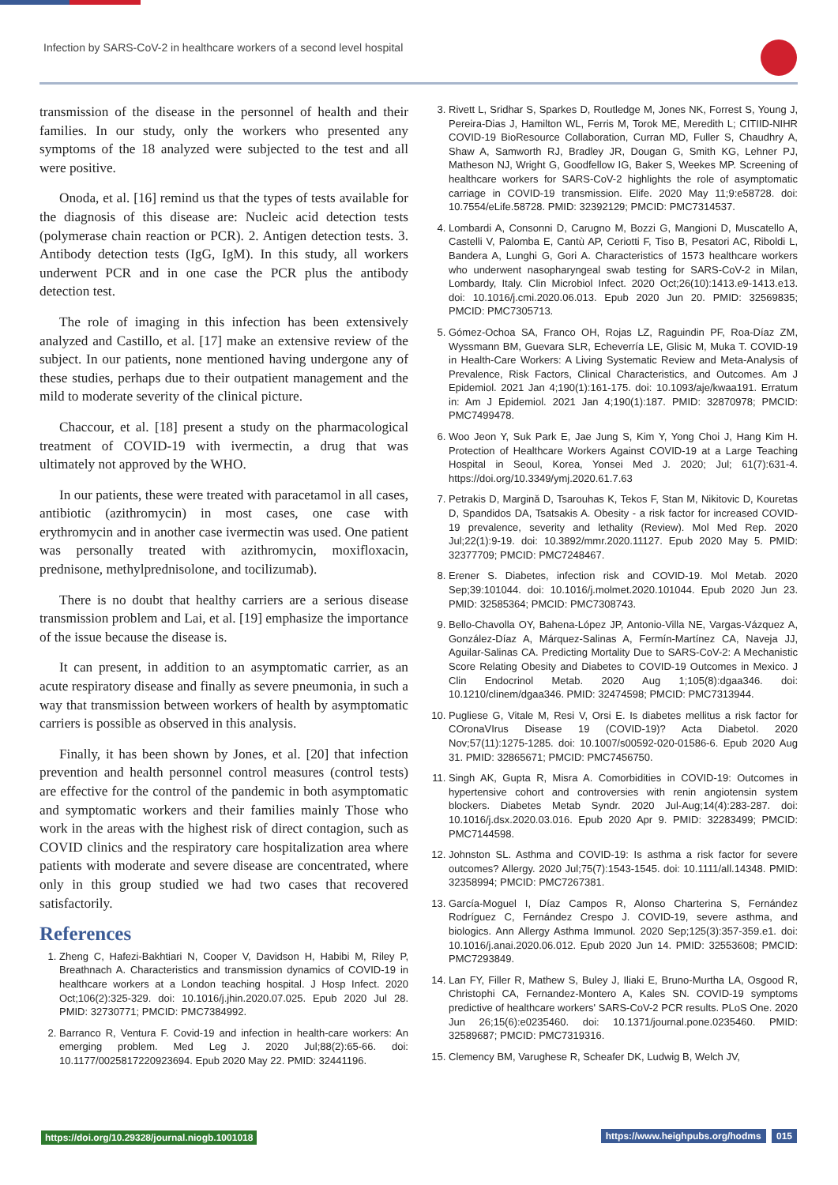Infection by SARS-CoV-2 in healthcare workers of a second level hospital
transmission of the disease in the personnel of health and their families. In our study, only the workers who presented any symptoms of the 18 analyzed were subjected to the test and all were positive.
Onoda, et al. [16] remind us that the types of tests available for the diagnosis of this disease are: Nucleic acid detection tests (polymerase chain reaction or PCR). 2. Antigen detection tests. 3. Antibody detection tests (IgG, IgM). In this study, all workers underwent PCR and in one case the PCR plus the antibody detection test.
The role of imaging in this infection has been extensively analyzed and Castillo, et al. [17] make an extensive review of the subject. In our patients, none mentioned having undergone any of these studies, perhaps due to their outpatient management and the mild to moderate severity of the clinical picture.
Chaccour, et al. [18] present a study on the pharmacological treatment of COVID-19 with ivermectin, a drug that was ultimately not approved by the WHO.
In our patients, these were treated with paracetamol in all cases, antibiotic (azithromycin) in most cases, one case with erythromycin and in another case ivermectin was used. One patient was personally treated with azithromycin, moxifloxacin, prednisone, methylprednisolone, and tocilizumab).
There is no doubt that healthy carriers are a serious disease transmission problem and Lai, et al. [19] emphasize the importance of the issue because the disease is.
It can present, in addition to an asymptomatic carrier, as an acute respiratory disease and finally as severe pneumonia, in such a way that transmission between workers of health by asymptomatic carriers is possible as observed in this analysis.
Finally, it has been shown by Jones, et al. [20] that infection prevention and health personnel control measures (control tests) are effective for the control of the pandemic in both asymptomatic and symptomatic workers and their families mainly Those who work in the areas with the highest risk of direct contagion, such as COVID clinics and the respiratory care hospitalization area where patients with moderate and severe disease are concentrated, where only in this group studied we had two cases that recovered satisfactorily.
References
1. Zheng C, Hafezi-Bakhtiari N, Cooper V, Davidson H, Habibi M, Riley P, Breathnach A. Characteristics and transmission dynamics of COVID-19 in healthcare workers at a London teaching hospital. J Hosp Infect. 2020 Oct;106(2):325-329. doi: 10.1016/j.jhin.2020.07.025. Epub 2020 Jul 28. PMID: 32730771; PMCID: PMC7384992.
2. Barranco R, Ventura F. Covid-19 and infection in health-care workers: An emerging problem. Med Leg J. 2020 Jul;88(2):65-66. doi: 10.1177/0025817220923694. Epub 2020 May 22. PMID: 32441196.
3. Rivett L, Sridhar S, Sparkes D, Routledge M, Jones NK, Forrest S, Young J, Pereira-Dias J, Hamilton WL, Ferris M, Torok ME, Meredith L; CITIID-NIHR COVID-19 BioResource Collaboration, Curran MD, Fuller S, Chaudhry A, Shaw A, Samworth RJ, Bradley JR, Dougan G, Smith KG, Lehner PJ, Matheson NJ, Wright G, Goodfellow IG, Baker S, Weekes MP. Screening of healthcare workers for SARS-CoV-2 highlights the role of asymptomatic carriage in COVID-19 transmission. Elife. 2020 May 11;9:e58728. doi: 10.7554/eLife.58728. PMID: 32392129; PMCID: PMC7314537.
4. Lombardi A, Consonni D, Carugno M, Bozzi G, Mangioni D, Muscatello A, Castelli V, Palomba E, Cantù AP, Ceriotti F, Tiso B, Pesatori AC, Riboldi L, Bandera A, Lunghi G, Gori A. Characteristics of 1573 healthcare workers who underwent nasopharyngeal swab testing for SARS-CoV-2 in Milan, Lombardy, Italy. Clin Microbiol Infect. 2020 Oct;26(10):1413.e9-1413.e13. doi: 10.1016/j.cmi.2020.06.013. Epub 2020 Jun 20. PMID: 32569835; PMCID: PMC7305713.
5. Gómez-Ochoa SA, Franco OH, Rojas LZ, Raguindin PF, Roa-Díaz ZM, Wyssmann BM, Guevara SLR, Echeverría LE, Glisic M, Muka T. COVID-19 in Health-Care Workers: A Living Systematic Review and Meta-Analysis of Prevalence, Risk Factors, Clinical Characteristics, and Outcomes. Am J Epidemiol. 2021 Jan 4;190(1):161-175. doi: 10.1093/aje/kwaa191. Erratum in: Am J Epidemiol. 2021 Jan 4;190(1):187. PMID: 32870978; PMCID: PMC7499478.
6. Woo Jeon Y, Suk Park E, Jae Jung S, Kim Y, Yong Choi J, Hang Kim H. Protection of Healthcare Workers Against COVID-19 at a Large Teaching Hospital in Seoul, Korea, Yonsei Med J. 2020; Jul; 61(7):631-4. https://doi.org/10.3349/ymj.2020.61.7.63
7. Petrakis D, Margină D, Tsarouhas K, Tekos F, Stan M, Nikitovic D, Kouretas D, Spandidos DA, Tsatsakis A. Obesity - a risk factor for increased COVID-19 prevalence, severity and lethality (Review). Mol Med Rep. 2020 Jul;22(1):9-19. doi: 10.3892/mmr.2020.11127. Epub 2020 May 5. PMID: 32377709; PMCID: PMC7248467.
8. Erener S. Diabetes, infection risk and COVID-19. Mol Metab. 2020 Sep;39:101044. doi: 10.1016/j.molmet.2020.101044. Epub 2020 Jun 23. PMID: 32585364; PMCID: PMC7308743.
9. Bello-Chavolla OY, Bahena-López JP, Antonio-Villa NE, Vargas-Vázquez A, González-Díaz A, Márquez-Salinas A, Fermín-Martínez CA, Naveja JJ, Aguilar-Salinas CA. Predicting Mortality Due to SARS-CoV-2: A Mechanistic Score Relating Obesity and Diabetes to COVID-19 Outcomes in Mexico. J Clin Endocrinol Metab. 2020 Aug 1;105(8):dgaa346. doi: 10.1210/clinem/dgaa346. PMID: 32474598; PMCID: PMC7313944.
10. Pugliese G, Vitale M, Resi V, Orsi E. Is diabetes mellitus a risk factor for COronaVIrus Disease 19 (COVID-19)? Acta Diabetol. 2020 Nov;57(11):1275-1285. doi: 10.1007/s00592-020-01586-6. Epub 2020 Aug 31. PMID: 32865671; PMCID: PMC7456750.
11. Singh AK, Gupta R, Misra A. Comorbidities in COVID-19: Outcomes in hypertensive cohort and controversies with renin angiotensin system blockers. Diabetes Metab Syndr. 2020 Jul-Aug;14(4):283-287. doi: 10.1016/j.dsx.2020.03.016. Epub 2020 Apr 9. PMID: 32283499; PMCID: PMC7144598.
12. Johnston SL. Asthma and COVID-19: Is asthma a risk factor for severe outcomes? Allergy. 2020 Jul;75(7):1543-1545. doi: 10.1111/all.14348. PMID: 32358994; PMCID: PMC7267381.
13. García-Moguel I, Díaz Campos R, Alonso Charterina S, Fernández Rodríguez C, Fernández Crespo J. COVID-19, severe asthma, and biologics. Ann Allergy Asthma Immunol. 2020 Sep;125(3):357-359.e1. doi: 10.1016/j.anai.2020.06.012. Epub 2020 Jun 14. PMID: 32553608; PMCID: PMC7293849.
14. Lan FY, Filler R, Mathew S, Buley J, Iliaki E, Bruno-Murtha LA, Osgood R, Christophi CA, Fernandez-Montero A, Kales SN. COVID-19 symptoms predictive of healthcare workers' SARS-CoV-2 PCR results. PLoS One. 2020 Jun 26;15(6):e0235460. doi: 10.1371/journal.pone.0235460. PMID: 32589687; PMCID: PMC7319316.
15. Clemency BM, Varughese R, Scheafer DK, Ludwig B, Welch JV,
https://doi.org/10.29328/journal.niogb.1001018 https://www.heighpubs.org/hodms 015